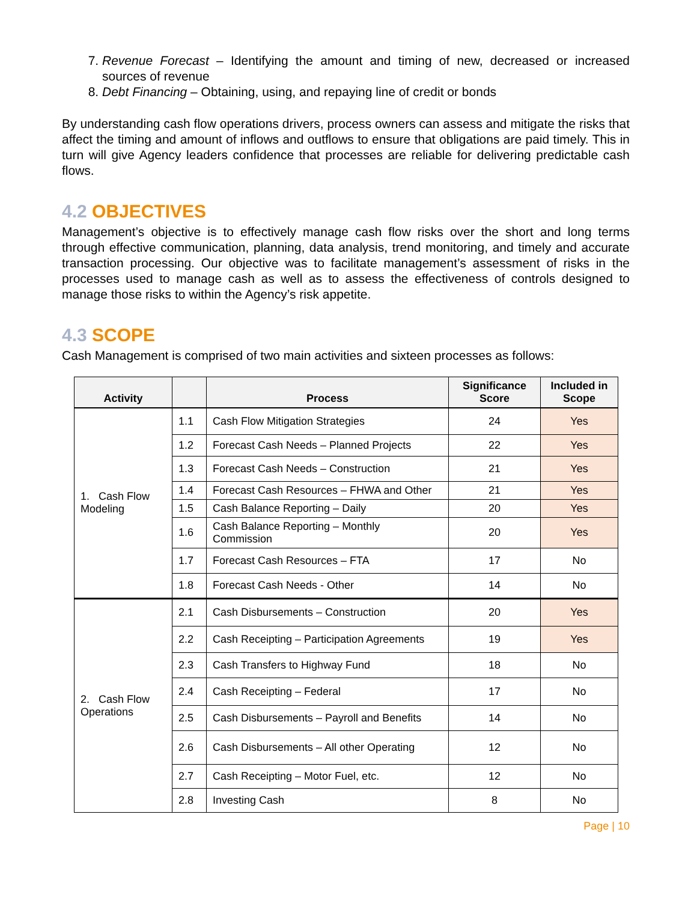7. Revenue Forecast – Identifying the amount and timing of new, decreased or increased sources of revenue
8. Debt Financing – Obtaining, using, and repaying line of credit or bonds
By understanding cash flow operations drivers, process owners can assess and mitigate the risks that affect the timing and amount of inflows and outflows to ensure that obligations are paid timely. This in turn will give Agency leaders confidence that processes are reliable for delivering predictable cash flows.
4.2 OBJECTIVES
Management’s objective is to effectively manage cash flow risks over the short and long terms through effective communication, planning, data analysis, trend monitoring, and timely and accurate transaction processing. Our objective was to facilitate management’s assessment of risks in the processes used to manage cash as well as to assess the effectiveness of controls designed to manage those risks to within the Agency’s risk appetite.
4.3 SCOPE
Cash Management is comprised of two main activities and sixteen processes as follows:
| Activity | | Process | Significance Score | Included in Scope |
| --- | --- | --- | --- | --- |
| 1. Cash Flow Modeling | 1.1 | Cash Flow Mitigation Strategies | 24 | Yes |
| | 1.2 | Forecast Cash Needs – Planned Projects | 22 | Yes |
| | 1.3 | Forecast Cash Needs – Construction | 21 | Yes |
| | 1.4 | Forecast Cash Resources – FHWA and Other | 21 | Yes |
| | 1.5 | Cash Balance Reporting – Daily | 20 | Yes |
| | 1.6 | Cash Balance Reporting – Monthly Commission | 20 | Yes |
| | 1.7 | Forecast Cash Resources – FTA | 17 | No |
| | 1.8 | Forecast Cash Needs - Other | 14 | No |
| 2. Cash Flow Operations | 2.1 | Cash Disbursements – Construction | 20 | Yes |
| | 2.2 | Cash Receipting – Participation Agreements | 19 | Yes |
| | 2.3 | Cash Transfers to Highway Fund | 18 | No |
| | 2.4 | Cash Receipting – Federal | 17 | No |
| | 2.5 | Cash Disbursements – Payroll and Benefits | 14 | No |
| | 2.6 | Cash Disbursements – All other Operating | 12 | No |
| | 2.7 | Cash Receipting – Motor Fuel, etc. | 12 | No |
| | 2.8 | Investing Cash | 8 | No |
Page | 10